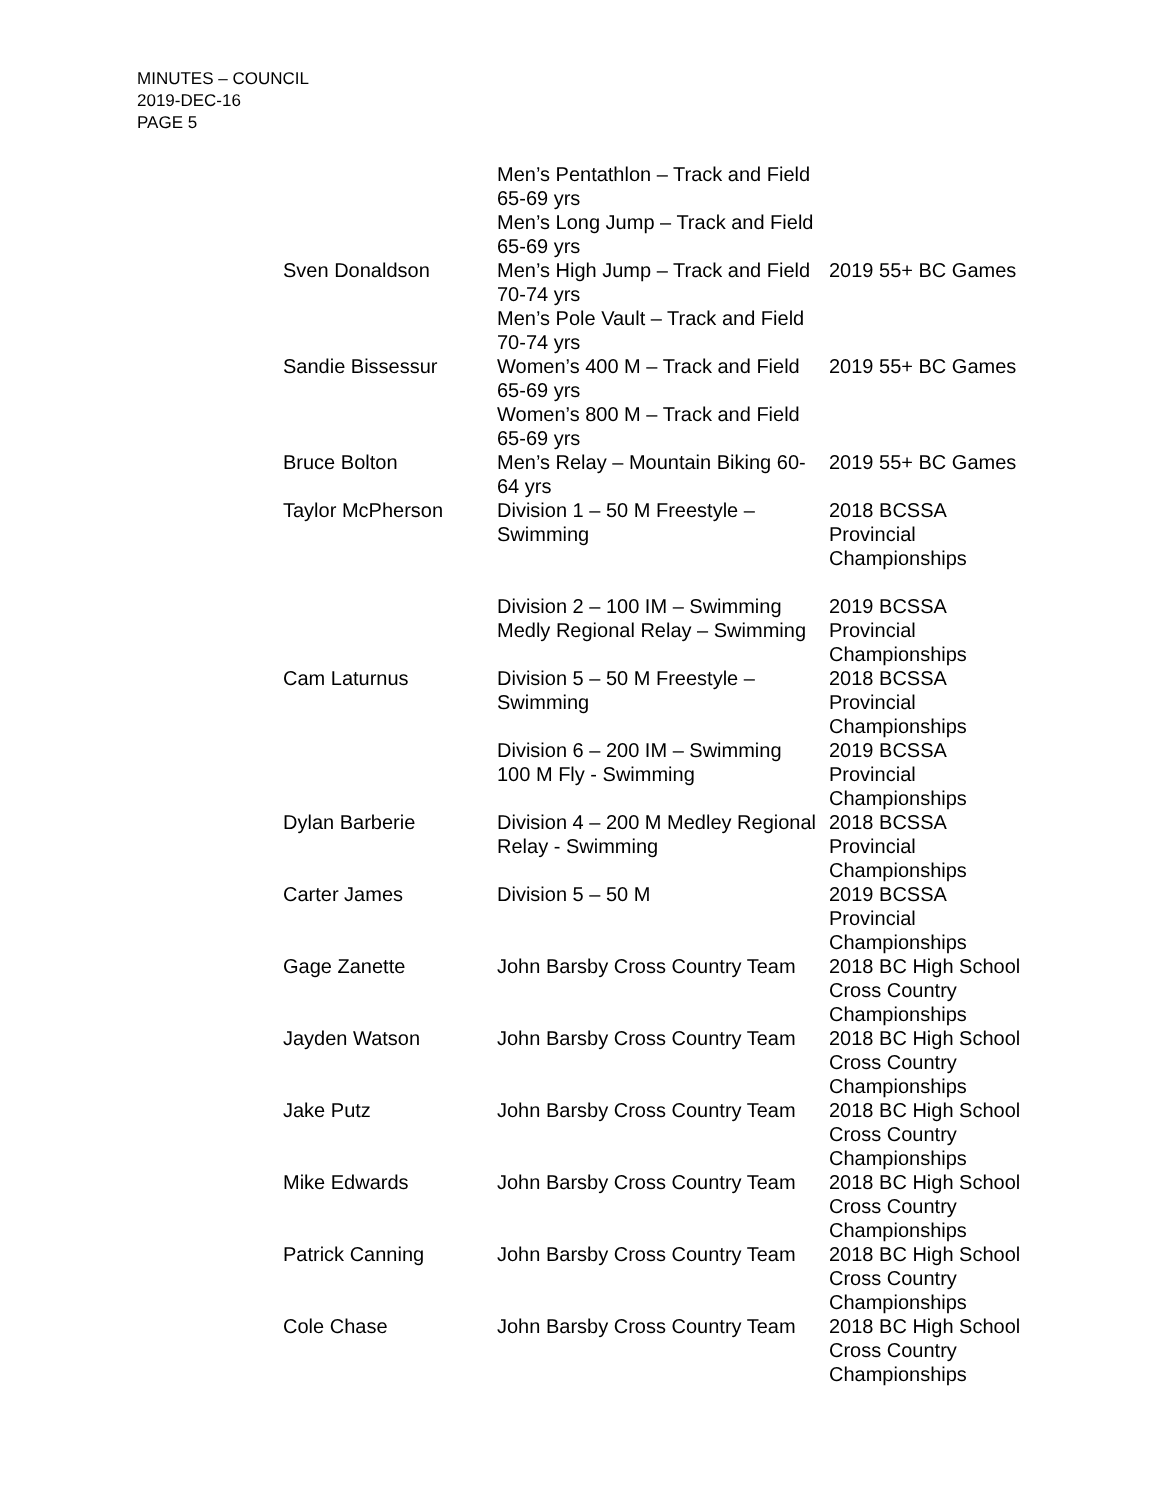MINUTES – COUNCIL
2019-DEC-16
PAGE 5
| | Men’s Pentathlon – Track and Field 65-69 yrs Men’s Long Jump – Track and Field 65-69 yrs | |
| Sven Donaldson | Men’s High Jump – Track and Field 70-74 yrs Men’s Pole Vault – Track and Field 70-74 yrs | 2019 55+ BC Games |
| Sandie Bissessur | Women’s 400 M – Track and Field 65-69 yrs Women’s 800 M – Track and Field 65-69 yrs | 2019 55+ BC Games |
| Bruce Bolton | Men’s Relay – Mountain Biking 60-64 yrs | 2019 55+ BC Games |
| Taylor McPherson | Division 1 – 50 M Freestyle – Swimming | 2018 BCSSA Provincial Championships |
| | Division 2 – 100 IM – Swimming Medly Regional Relay – Swimming | 2019 BCSSA Provincial Championships |
| Cam Laturnus | Division 5 – 50 M Freestyle – Swimming | 2018 BCSSA Provincial Championships |
| | Division 6 – 200 IM – Swimming 100 M Fly - Swimming | 2019 BCSSA Provincial Championships |
| Dylan Barberie | Division 4 – 200 M Medley Regional Relay - Swimming | 2018 BCSSA Provincial Championships |
| Carter James | Division 5 – 50 M | 2019 BCSSA Provincial Championships |
| Gage Zanette | John Barsby Cross Country Team | 2018 BC High School Cross Country Championships |
| Jayden Watson | John Barsby Cross Country Team | 2018 BC High School Cross Country Championships |
| Jake Putz | John Barsby Cross Country Team | 2018 BC High School Cross Country Championships |
| Mike Edwards | John Barsby Cross Country Team | 2018 BC High School Cross Country Championships |
| Patrick Canning | John Barsby Cross Country Team | 2018 BC High School Cross Country Championships |
| Cole Chase | John Barsby Cross Country Team | 2018 BC High School Cross Country Championships |